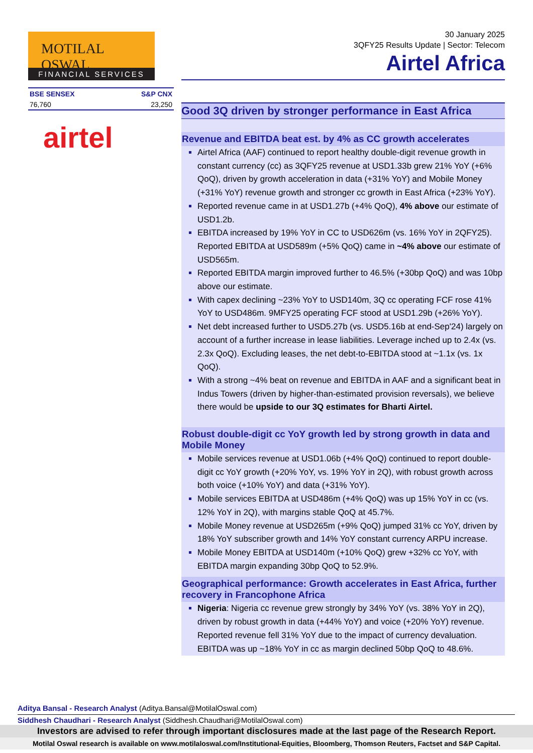MOTILAL OSWAL
FINANCIAL SERVICES
| BSE SENSEX | S&P CNX |
| --- | --- |
| 76,760 | 23,250 |
airtel
30 January 2025
3QFY25 Results Update | Sector: Telecom
Airtel Africa
Good 3Q driven by stronger performance in East Africa
Revenue and EBITDA beat est. by 4% as CC growth accelerates
Airtel Africa (AAF) continued to report healthy double-digit revenue growth in constant currency (cc) as 3QFY25 revenue at USD1.33b grew 21% YoY (+6% QoQ), driven by growth acceleration in data (+31% YoY) and Mobile Money (+31% YoY) revenue growth and stronger cc growth in East Africa (+23% YoY).
Reported revenue came in at USD1.27b (+4% QoQ), 4% above our estimate of USD1.2b.
EBITDA increased by 19% YoY in CC to USD626m (vs. 16% YoY in 2QFY25). Reported EBITDA at USD589m (+5% QoQ) came in ~4% above our estimate of USD565m.
Reported EBITDA margin improved further to 46.5% (+30bp QoQ) and was 10bp above our estimate.
With capex declining ~23% YoY to USD140m, 3Q cc operating FCF rose 41% YoY to USD486m. 9MFY25 operating FCF stood at USD1.29b (+26% YoY).
Net debt increased further to USD5.27b (vs. USD5.16b at end-Sep'24) largely on account of a further increase in lease liabilities. Leverage inched up to 2.4x (vs. 2.3x QoQ). Excluding leases, the net debt-to-EBITDA stood at ~1.1x (vs. 1x QoQ).
With a strong ~4% beat on revenue and EBITDA in AAF and a significant beat in Indus Towers (driven by higher-than-estimated provision reversals), we believe there would be upside to our 3Q estimates for Bharti Airtel.
Robust double-digit cc YoY growth led by strong growth in data and Mobile Money
Mobile services revenue at USD1.06b (+4% QoQ) continued to report double-digit cc YoY growth (+20% YoY, vs. 19% YoY in 2Q), with robust growth across both voice (+10% YoY) and data (+31% YoY).
Mobile services EBITDA at USD486m (+4% QoQ) was up 15% YoY in cc (vs. 12% YoY in 2Q), with margins stable QoQ at 45.7%.
Mobile Money revenue at USD265m (+9% QoQ) jumped 31% cc YoY, driven by 18% YoY subscriber growth and 14% YoY constant currency ARPU increase.
Mobile Money EBITDA at USD140m (+10% QoQ) grew +32% cc YoY, with EBITDA margin expanding 30bp QoQ to 52.9%.
Geographical performance: Growth accelerates in East Africa, further recovery in Francophone Africa
Nigeria: Nigeria cc revenue grew strongly by 34% YoY (vs. 38% YoY in 2Q), driven by robust growth in data (+44% YoY) and voice (+20% YoY) revenue. Reported revenue fell 31% YoY due to the impact of currency devaluation. EBITDA was up ~18% YoY in cc as margin declined 50bp QoQ to 48.6%.
Aditya Bansal - Research Analyst (Aditya.Bansal@MotilalOswal.com)
Siddhesh Chaudhari - Research Analyst (Siddhesh.Chaudhari@MotilalOswal.com)
Investors are advised to refer through important disclosures made at the last page of the Research Report.
Motilal Oswal research is available on www.motilaloswal.com/Institutional-Equities, Bloomberg, Thomson Reuters, Factset and S&P Capital.